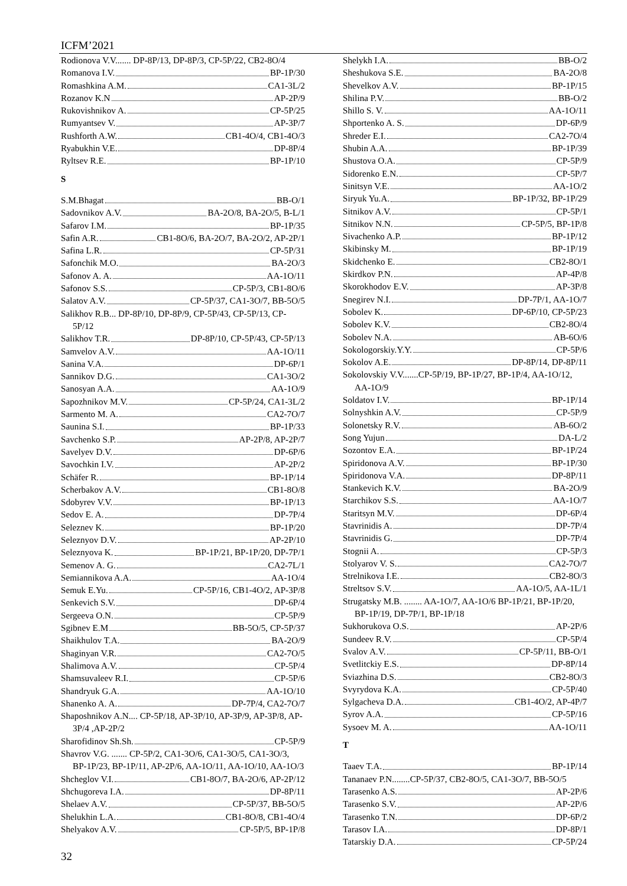ICFM’2021
Rodionova V.V....... DP-8P/13, DP-8P/3, CP-5P/22, CB2-8O/4
Romanova I.V. BP-1P/30
Romashkina A.M. CA1-3L/2
Rozanov K.N AP-2P/9
Rukovishnikov A. CP-5P/25
Rumyantsev V. AP-3P/7
Rushforth A.W. CB1-4O/4, CB1-4O/3
Ryabukhin V.E. DP-8P/4
Ryltsev R.E. BP-1P/10
S
S.M.Bhagat BB-O/1
Sadovnikov A.V. BA-2O/8, BA-2O/5, B-L/1
Safarov I.M. BP-1P/35
Safin A.R. CB1-8O/6, BA-2O/7, BA-2O/2, AP-2P/1
Safina L.R. CP-5P/31
Safonchik M.O. BA-2O/3
Safonov A. A. AA-1O/11
Safonov S.S. CP-5P/3, CB1-8O/6
Salatov A.V. CP-5P/37, CA1-3O/7, BB-5O/5
Salikhov R.B... DP-8P/10, DP-8P/9, CP-5P/43, CP-5P/13, CP-5P/12
Salikhov T.R. DP-8P/10, CP-5P/43, CP-5P/13
Samvelov A.V. AA-1O/11
Sanina V.A. DP-6P/1
Sannikov D.G. CA1-3O/2
Sanosyan A.A. AA-1O/9
Sapozhnikov M.V. CP-5P/24, CA1-3L/2
Sarmento M. A. CA2-7O/7
Saunina S.I. BP-1P/33
Savchenko S.P. AP-2P/8, AP-2P/7
Savelyev D.V. DP-6P/6
Savochkin I.V. AP-2P/2
Schäfer R. BP-1P/14
Scherbakov A.V. CB1-8O/8
Sdobyrev V.V. BP-1P/13
Sedov E. A. DP-7P/4
Seleznev K. BP-1P/20
Seleznyov D.V. AP-2P/10
Seleznyova K. BP-1P/21, BP-1P/20, DP-7P/1
Semenov A. G. CA2-7L/1
Semiannikova A.A. AA-1O/4
Semuk E.Yu. CP-5P/16, CB1-4O/2, AP-3P/8
Senkevich S.V. DP-6P/4
Sergeeva O.N. CP-5P/9
Sgibnev E.M BB-5O/5, CP-5P/37
Shaikhulov T.A. BA-2O/9
Shaginyan V.R. CA2-7O/5
Shalimova A.V. CP-5P/4
Shamsuvaleev R.I. CP-5P/6
Shandryuk G.A. AA-1O/10
Shanenko A. A. DP-7P/4, CA2-7O/7
Shaposhnikov A.N.... CP-5P/18, AP-3P/10, AP-3P/9, AP-3P/8, AP-3P/4 ,AP-2P/2
Sharofidinov Sh.Sh. CP-5P/9
Shavrov V.G. ....... CP-5P/2, CA1-3O/6, CA1-3O/5, CA1-3O/3, BP-1P/23, BP-1P/11, AP-2P/6, AA-1O/11, AA-1O/10, AA-1O/3
Shcheglov V.I. CB1-8O/7, BA-2O/6, AP-2P/12
Shchugoreva I.A. DP-8P/11
Shelaev A.V. CP-5P/37, BB-5O/5
Shelukhin L.A. CB1-8O/8, CB1-4O/4
Shelyakov A.V. CP-5P/5, BP-1P/8
Shelykh I.A. BB-O/2
Sheshukova S.E. BA-2O/8
Shevelkov A.V. BP-1P/15
Shilina P.V. BB-O/2
Shillo S. V. AA-1O/11
Shportenko A. S. DP-6P/9
Shreder E.I. CA2-7O/4
Shubin A.A. BP-1P/39
Shustova O.A. CP-5P/9
Sidorenko E.N. CP-5P/7
Sinitsyn V.E. AA-1O/2
Siryuk Yu.A. BP-1P/32, BP-1P/29
Sitnikov A.V. CP-5P/1
Sitnikov N.N. CP-5P/5, BP-1P/8
Sivachenko A.P. BP-1P/12
Skibinsky M. BP-1P/19
Skidchenko E. CB2-8O/1
Skirdkov P.N. AP-4P/8
Skorokhodov E.V. AP-3P/8
Snegirev N.I. DP-7P/1, AA-1O/7
Sobolev K. DP-6P/10, CP-5P/23
Sobolev K.V. CB2-8O/4
Sobolev N.A. AB-6O/6
Sokologorskiy.Y.Y. CP-5P/6
Sokolov A.E. DP-8P/14, DP-8P/11
Sokolovskiy V.V.......CP-5P/19, BP-1P/27, BP-1P/4, AA-1O/12, AA-1O/9
Soldatov I.V. BP-1P/14
Solnyshkin A.V. CP-5P/9
Solonetsky R.V. AB-6O/2
Song Yujun DA-L/2
Sozontov E.A. BP-1P/24
Spiridonova A.V. BP-1P/30
Spiridonova V.A. DP-8P/11
Stankevich K.V. BA-2O/9
Starchikov S.S. AA-1O/7
Staritsyn M.V. DP-6P/4
Stavrinidis A. DP-7P/4
Stavrinidis G. DP-7P/4
Stognii A. CP-5P/3
Stolyarov V. S. CA2-7O/7
Strelnikova I.E. CB2-8O/3
Streltsov S.V. AA-1O/5, AA-1L/1
Strugatsky M.B. ........ AA-1O/7, AA-1O/6 BP-1P/21, BP-1P/20, BP-1P/19, DP-7P/1, BP-1P/18
Sukhorukova O.S. AP-2P/6
Sundeev R.V. CP-5P/4
Svalov A.V. CP-5P/11, BB-O/1
Svetlitckiy E.S. DP-8P/14
Sviazhina D.S. CB2-8O/3
Svyrydova K.A. CP-5P/40
Sylgacheva D.A. CB1-4O/2, AP-4P/7
Syrov A.A. CP-5P/16
Sysoev M. A. AA-1O/11
T
Taaev T.A. BP-1P/14
Tananaev P.N........CP-5P/37, CB2-8O/5, CA1-3O/7, BB-5O/5
Tarasenko A.S. AP-2P/6
Tarasenko S.V. AP-2P/6
Tarasenko T.N. DP-6P/2
Tarasov I.A. DP-8P/1
Tatarskiy D.A. CP-5P/24
32